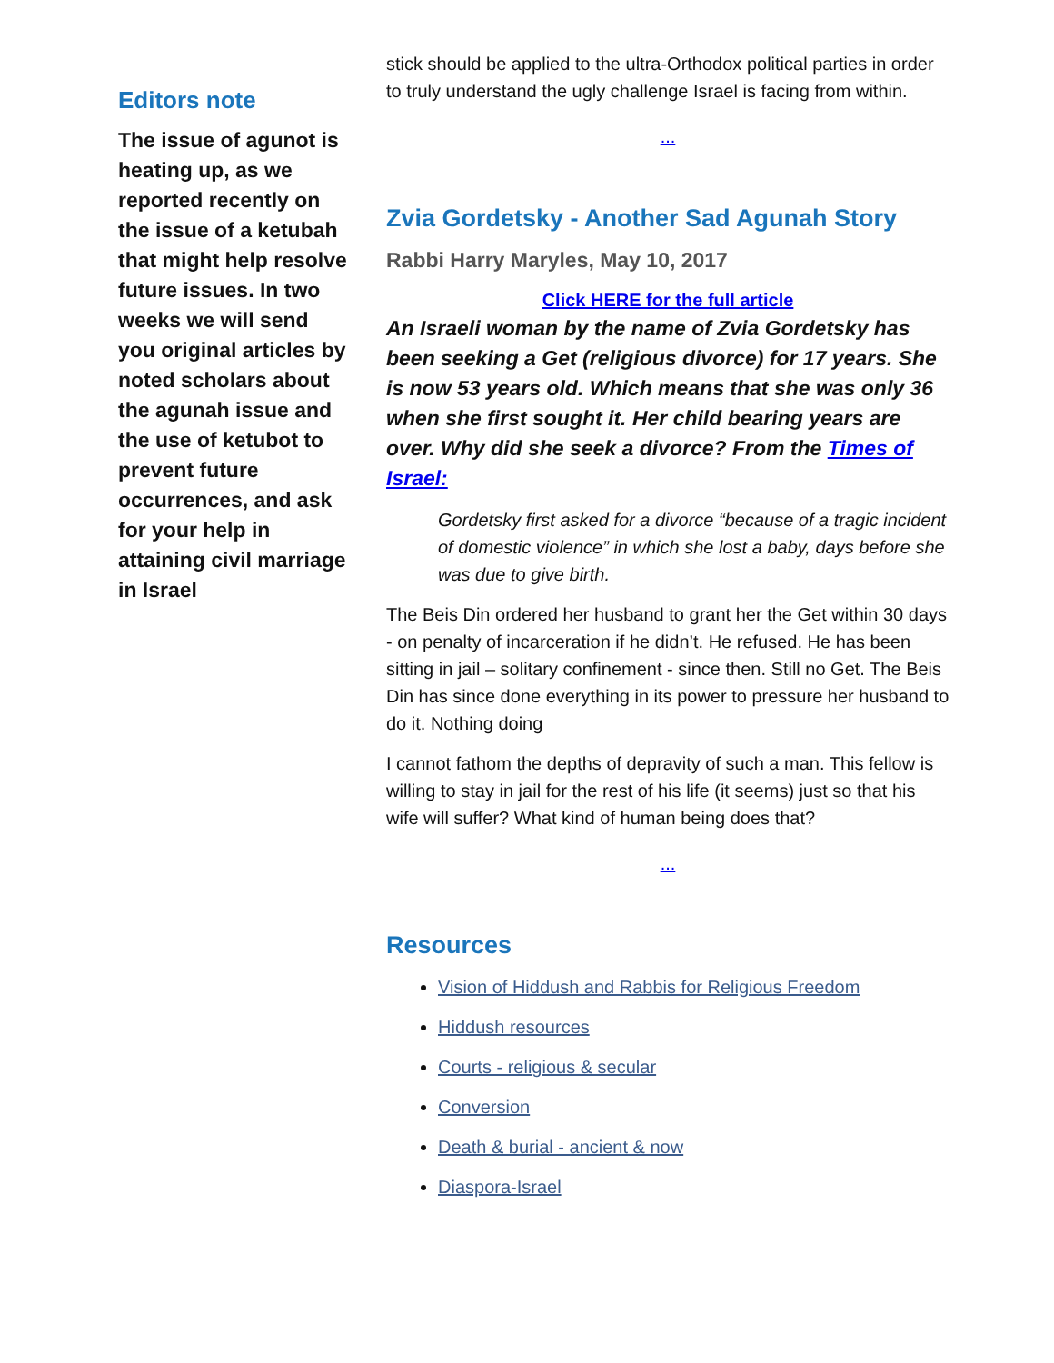Editors note
The issue of agunot is heating up, as we reported recently on the issue of a ketubah that might help resolve future issues. In two weeks we will send you original articles by noted scholars about the agunah issue and the use of ketubot to prevent future occurrences, and ask for your help in attaining civil marriage in Israel
stick should be applied to the ultra-Orthodox political parties in order to truly understand the ugly challenge Israel is facing from within.
...
Zvia Gordetsky - Another Sad Agunah Story
Rabbi Harry Maryles, May 10, 2017
Click HERE for the full article
An Israeli woman by the name of Zvia Gordetsky has been seeking a Get (religious divorce) for 17 years. She is now 53 years old. Which means that she was only 36 when she first sought it. Her child bearing years are over. Why did she seek a divorce? From the Times of Israel:
Gordetsky first asked for a divorce “because of a tragic incident of domestic violence” in which she lost a baby, days before she was due to give birth.
The Beis Din ordered her husband to grant her the Get within 30 days - on penalty of incarceration if he didn’t. He refused. He has been sitting in jail – solitary confinement - since then. Still no Get. The Beis Din has since done everything in its power to pressure her husband to do it. Nothing doing
I cannot fathom the depths of depravity of such a man. This fellow is willing to stay in jail for the rest of his life (it seems) just so that his wife will suffer? What kind of human being does that?
...
Resources
Vision of Hiddush and Rabbis for Religious Freedom
Hiddush resources
Courts - religious & secular
Conversion
Death & burial - ancient & now
Diaspora-Israel